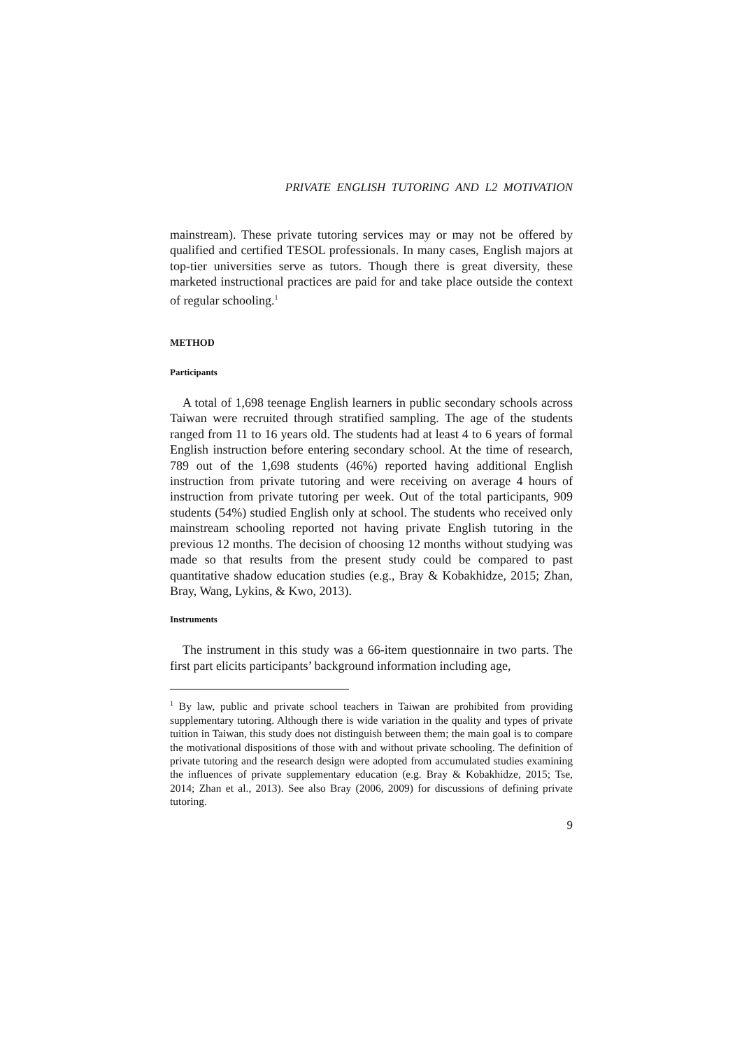PRIVATE ENGLISH TUTORING AND L2 MOTIVATION
mainstream). These private tutoring services may or may not be offered by qualified and certified TESOL professionals. In many cases, English majors at top-tier universities serve as tutors. Though there is great diversity, these marketed instructional practices are paid for and take place outside the context of regular schooling.<sup>1</sup>
METHOD
Participants
A total of 1,698 teenage English learners in public secondary schools across Taiwan were recruited through stratified sampling. The age of the students ranged from 11 to 16 years old. The students had at least 4 to 6 years of formal English instruction before entering secondary school. At the time of research, 789 out of the 1,698 students (46%) reported having additional English instruction from private tutoring and were receiving on average 4 hours of instruction from private tutoring per week. Out of the total participants, 909 students (54%) studied English only at school. The students who received only mainstream schooling reported not having private English tutoring in the previous 12 months. The decision of choosing 12 months without studying was made so that results from the present study could be compared to past quantitative shadow education studies (e.g., Bray & Kobakhidze, 2015; Zhan, Bray, Wang, Lykins, & Kwo, 2013).
Instruments
The instrument in this study was a 66-item questionnaire in two parts. The first part elicits participants’ background information including age,
<sup>1</sup> By law, public and private school teachers in Taiwan are prohibited from providing supplementary tutoring. Although there is wide variation in the quality and types of private tuition in Taiwan, this study does not distinguish between them; the main goal is to compare the motivational dispositions of those with and without private schooling. The definition of private tutoring and the research design were adopted from accumulated studies examining the influences of private supplementary education (e.g. Bray & Kobakhidze, 2015; Tse, 2014; Zhan et al., 2013). See also Bray (2006, 2009) for discussions of defining private tutoring.
9